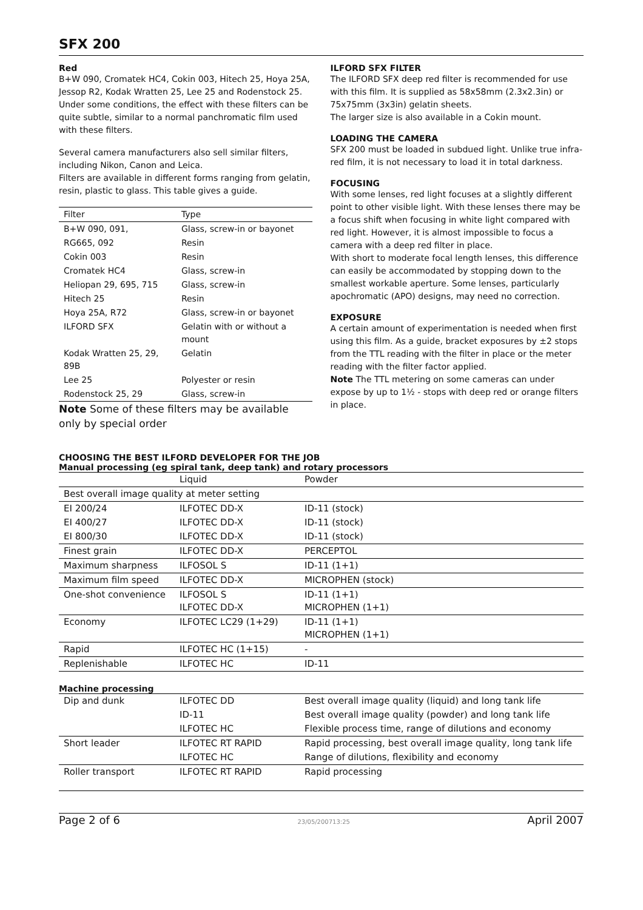SFX 200
Red
B+W 090, Cromatek HC4, Cokin 003, Hitech 25, Hoya 25A, Jessop R2, Kodak Wratten 25, Lee 25 and Rodenstock 25. Under some conditions, the effect with these filters can be quite subtle, similar to a normal panchromatic film used with these filters.
Several camera manufacturers also sell similar filters, including Nikon, Canon and Leica.
Filters are available in different forms ranging from gelatin, resin, plastic to glass. This table gives a guide.
| Filter | Type |
| --- | --- |
| B+W 090, 091, | Glass, screw-in or bayonet |
| RG665, 092 | Resin |
| Cokin 003 | Resin |
| Cromatek HC4 | Glass, screw-in |
| Heliopan 29, 695, 715 | Glass, screw-in |
| Hitech 25 | Resin |
| Hoya 25A, R72 | Glass, screw-in or bayonet |
| ILFORD SFX | Gelatin with or without a mount |
| Kodak Wratten 25, 29, 89B | Gelatin |
| Lee 25 | Polyester or resin |
| Rodenstock 25, 29 | Glass, screw-in |
Note Some of these filters may be available only by special order
ILFORD SFX FILTER
The ILFORD SFX deep red filter is recommended for use with this film. It is supplied as 58x58mm (2.3x2.3in) or 75x75mm (3x3in) gelatin sheets.
The larger size is also available in a Cokin mount.
LOADING THE CAMERA
SFX 200 must be loaded in subdued light. Unlike true infra-red film, it is not necessary to load it in total darkness.
FOCUSING
With some lenses, red light focuses at a slightly different point to other visible light. With these lenses there may be a focus shift when focusing in white light compared with red light. However, it is almost impossible to focus a camera with a deep red filter in place.
With short to moderate focal length lenses, this difference can easily be accommodated by stopping down to the smallest workable aperture. Some lenses, particularly apochromatic (APO) designs, may need no correction.
EXPOSURE
A certain amount of experimentation is needed when first using this film. As a guide, bracket exposures by ±2 stops from the TTL reading with the filter in place or the meter reading with the filter factor applied.
Note The TTL metering on some cameras can under expose by up to 1½ - stops with deep red or orange filters in place.
CHOOSING THE BEST ILFORD DEVELOPER FOR THE JOB
Manual processing (eg spiral tank, deep tank) and rotary processors
| | Liquid | Powder |
| Best overall image quality at meter setting | | |
| EI 200/24 | ILFOTEC DD-X | ID-11 (stock) |
| EI 400/27 | ILFOTEC DD-X | ID-11 (stock) |
| EI 800/30 | ILFOTEC DD-X | ID-11 (stock) |
| Finest grain | ILFOTEC DD-X | PERCEPTOL |
| Maximum sharpness | ILFOSOL S | ID-11 (1+1) |
| Maximum film speed | ILFOTEC DD-X | MICROPHEN (stock) |
| One-shot convenience | ILFOSOL S ILFOTEC DD-X | ID-11 (1+1) MICROPHEN (1+1) |
| Economy | ILFOTEC LC29 (1+29) | ID-11 (1+1) MICROPHEN (1+1) |
| Rapid | ILFOTEC HC (1+15) | - |
| Replenishable | ILFOTEC HC | ID-11 |
Machine processing
| Dip and dunk | ILFOTEC DD | Best overall image quality (liquid) and long tank life |
| | ID-11 | Best overall image quality (powder) and long tank life |
| | ILFOTEC HC | Flexible process time, range of dilutions and economy |
| Short leader | ILFOTEC RT RAPID | Rapid processing, best overall image quality, long tank life |
| | ILFOTEC HC | Range of dilutions, flexibility and economy |
| Roller transport | ILFOTEC RT RAPID | Rapid processing |
Page 2 of 6 23/05/200713:25 April 2007